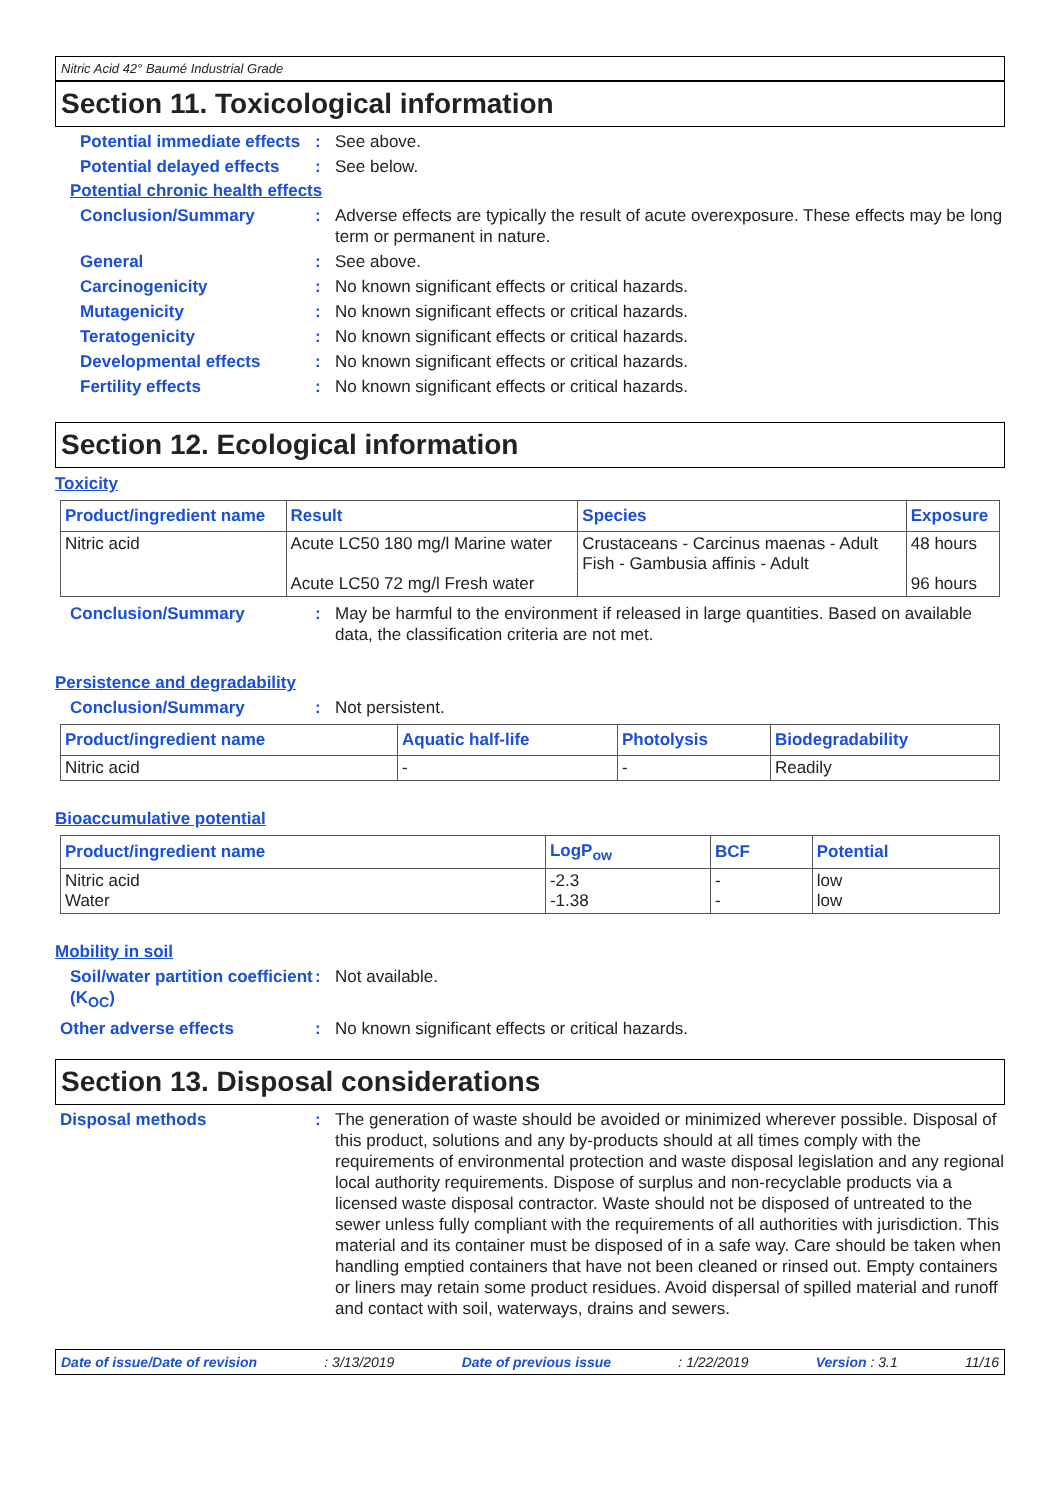Nitric Acid 42° Baumé Industrial Grade
Section 11. Toxicological information
Potential immediate effects
: See above.
Potential delayed effects
: See below.
Potential chronic health effects
Conclusion/Summary : Adverse effects are typically the result of acute overexposure. These effects may be long term or permanent in nature.
General : See above.
Carcinogenicity : No known significant effects or critical hazards.
Mutagenicity : No known significant effects or critical hazards.
Teratogenicity : No known significant effects or critical hazards.
Developmental effects : No known significant effects or critical hazards.
Fertility effects : No known significant effects or critical hazards.
Section 12. Ecological information
Toxicity
| Product/ingredient name | Result | Species | Exposure |
| --- | --- | --- | --- |
| Nitric acid | Acute LC50 180 mg/l Marine water Acute LC50 72 mg/l Fresh water | Crustaceans - Carcinus maenas - Adult Fish - Gambusia affinis - Adult | 48 hours 96 hours |
Conclusion/Summary : May be harmful to the environment if released in large quantities. Based on available data, the classification criteria are not met.
Persistence and degradability
Conclusion/Summary : Not persistent.
| Product/ingredient name | Aquatic half-life | Photolysis | Biodegradability |
| --- | --- | --- | --- |
| Nitric acid | - | - | Readily |
Bioaccumulative potential
| Product/ingredient name | LogP<sub>ow</sub> | BCF | Potential |
| --- | --- | --- | --- |
| Nitric acid Water | -2.3 -1.38 | - - | low low |
Mobility in soil
Soil/water partition coefficient (K<sub>OC</sub>)
: Not available.
Other adverse effects : No known significant effects or critical hazards.
Section 13. Disposal considerations
Disposal methods : The generation of waste should be avoided or minimized wherever possible. Disposal of this product, solutions and any by-products should at all times comply with the requirements of environmental protection and waste disposal legislation and any regional local authority requirements. Dispose of surplus and non-recyclable products via a licensed waste disposal contractor. Waste should not be disposed of untreated to the sewer unless fully compliant with the requirements of all authorities with jurisdiction. This material and its container must be disposed of in a safe way. Care should be taken when handling emptied containers that have not been cleaned or rinsed out. Empty containers or liners may retain some product residues. Avoid dispersal of spilled material and runoff and contact with soil, waterways, drains and sewers.
Date of issue/Date of revision : 3/13/2019 Date of previous issue : 1/22/2019 Version : 3.1 11/16